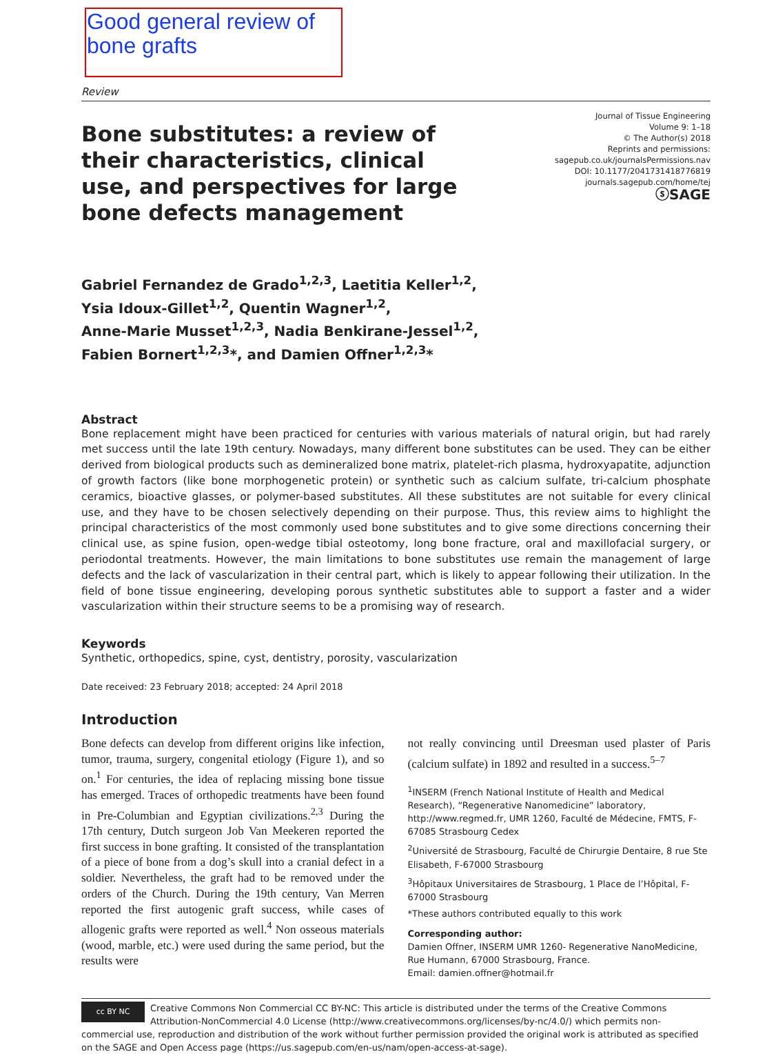Good general review of bone grafts
Review
Bone substitutes: a review of their characteristics, clinical use, and perspectives for large bone defects management
Journal of Tissue Engineering
Volume 9: 1–18
© The Author(s) 2018
Reprints and permissions:
sagepub.co.uk/journalsPermissions.nav
DOI: 10.1177/2041731418776819
journals.sagepub.com/home/tej
ⓢSAGE
Gabriel Fernandez de Grado<sup>1,2,3</sup>, Laetitia Keller<sup>1,2</sup>,
Ysia Idoux-Gillet<sup>1,2</sup>, Quentin Wagner<sup>1,2</sup>,
Anne-Marie Musset<sup>1,2,3</sup>, Nadia Benkirane-Jessel<sup>1,2</sup>,
Fabien Bornert<sup>1,2,3</sup>*, and Damien Offner<sup>1,2,3</sup>*
Abstract
Bone replacement might have been practiced for centuries with various materials of natural origin, but had rarely met success until the late 19th century. Nowadays, many different bone substitutes can be used. They can be either derived from biological products such as demineralized bone matrix, platelet-rich plasma, hydroxyapatite, adjunction of growth factors (like bone morphogenetic protein) or synthetic such as calcium sulfate, tri-calcium phosphate ceramics, bioactive glasses, or polymer-based substitutes. All these substitutes are not suitable for every clinical use, and they have to be chosen selectively depending on their purpose. Thus, this review aims to highlight the principal characteristics of the most commonly used bone substitutes and to give some directions concerning their clinical use, as spine fusion, open-wedge tibial osteotomy, long bone fracture, oral and maxillofacial surgery, or periodontal treatments. However, the main limitations to bone substitutes use remain the management of large defects and the lack of vascularization in their central part, which is likely to appear following their utilization. In the field of bone tissue engineering, developing porous synthetic substitutes able to support a faster and a wider vascularization within their structure seems to be a promising way of research.
Keywords
Synthetic, orthopedics, spine, cyst, dentistry, porosity, vascularization
Date received: 23 February 2018; accepted: 24 April 2018
Introduction
Bone defects can develop from different origins like infection, tumor, trauma, surgery, congenital etiology (Figure 1), and so on.<sup>1</sup> For centuries, the idea of replacing missing bone tissue has emerged. Traces of orthopedic treatments have been found in Pre-Columbian and Egyptian civilizations.<sup>2,3</sup> During the 17th century, Dutch surgeon Job Van Meekeren reported the first success in bone grafting. It consisted of the transplantation of a piece of bone from a dog’s skull into a cranial defect in a soldier. Nevertheless, the graft had to be removed under the orders of the Church. During the 19th century, Van Merren reported the first autogenic graft success, while cases of allogenic grafts were reported as well.<sup>4</sup> Non osseous materials (wood, marble, etc.) were used during the same period, but the results were
not really convincing until Dreesman used plaster of Paris (calcium sulfate) in 1892 and resulted in a success.<sup>5–7</sup>
<sup>1</sup> INSERM (French National Institute of Health and Medical Research), “Regenerative Nanomedicine” laboratory, http://www.regmed.fr, UMR 1260, Faculté de Médecine, FMTS, F-67085 Strasbourg Cedex
<sup>2</sup> Université de Strasbourg, Faculté de Chirurgie Dentaire, 8 rue Ste Elisabeth, F-67000 Strasbourg
<sup>3</sup>Hôpitaux Universitaires de Strasbourg, 1 Place de l’Hôpital, F-67000 Strasbourg
*These authors contributed equally to this work
Corresponding author:
Damien Offner, INSERM UMR 1260- Regenerative NanoMedicine, Rue Humann, 67000 Strasbourg, France.
Email: damien.offner@hotmail.fr
cc BY NC Creative Commons Non Commercial CC BY-NC: This article is distributed under the terms of the Creative Commons Attribution-NonCommercial 4.0 License (http://www.creativecommons.org/licenses/by-nc/4.0/) which permits non-commercial use, reproduction and distribution of the work without further permission provided the original work is attributed as specified on the SAGE and Open Access page (https://us.sagepub.com/en-us/nam/open-access-at-sage).